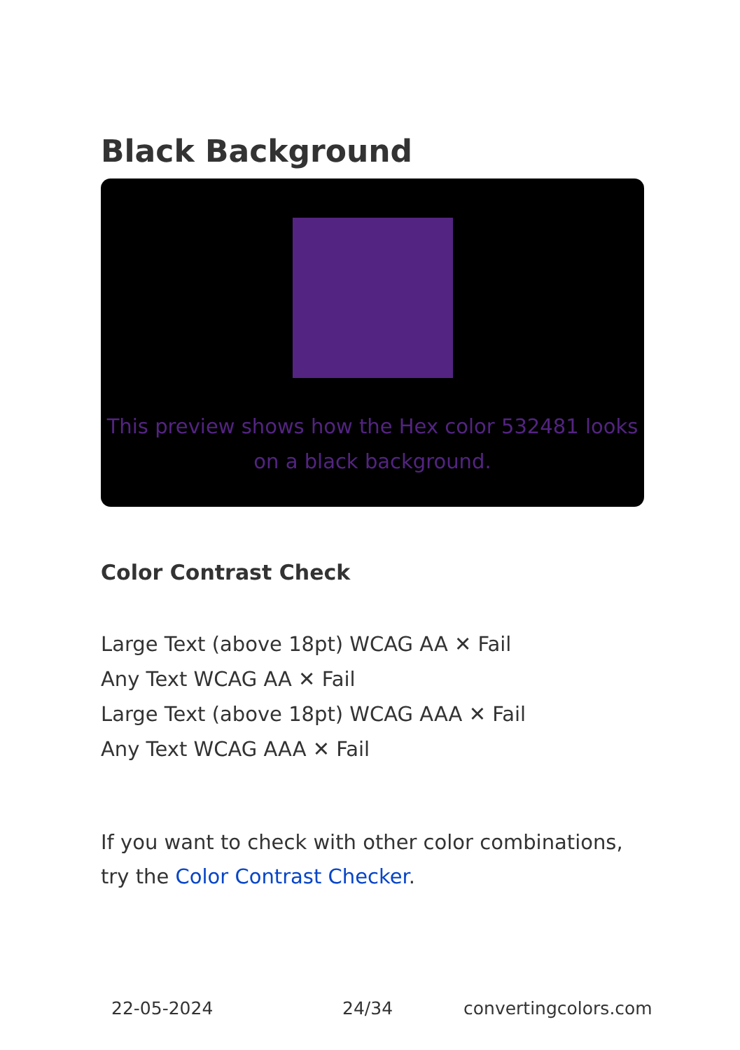Black Background
This preview shows how the Hex color 532481 looks on a black background.
Color Contrast Check
Large Text (above 18pt) WCAG AA ✕ Fail
Any Text WCAG AA ✕ Fail
Large Text (above 18pt) WCAG AAA ✕ Fail
Any Text WCAG AAA ✕ Fail
If you want to check with other color combinations, try the Color Contrast Checker.
22-05-2024 24/34 convertingcolors.com